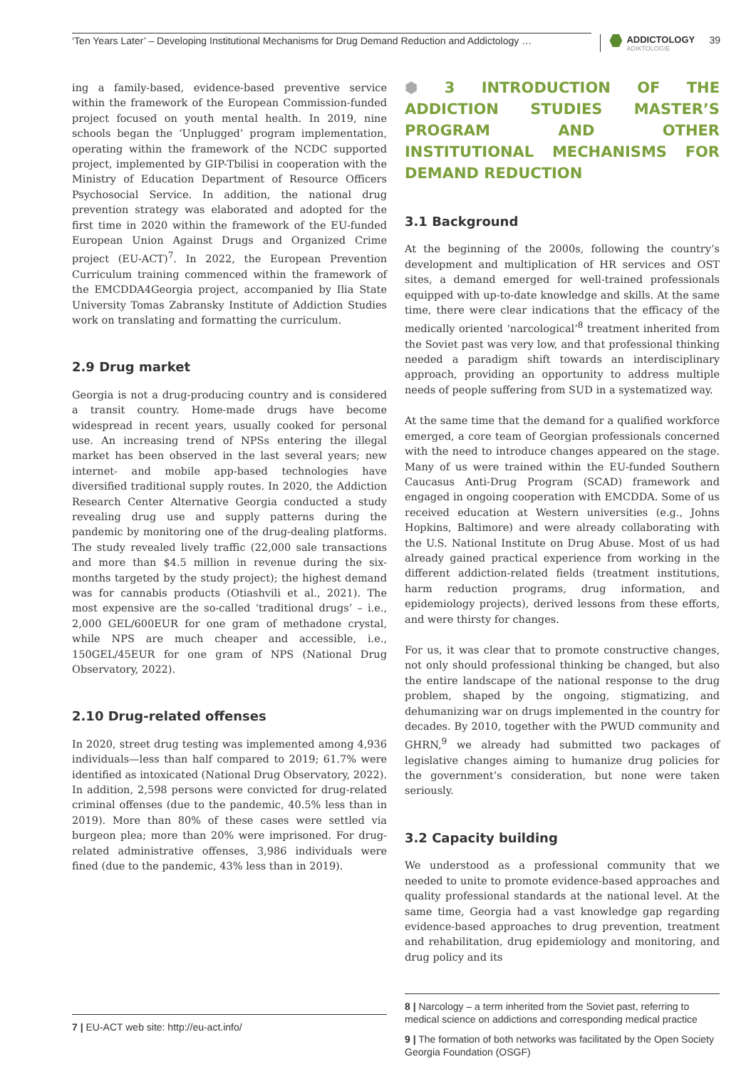‘Ten Years Later’ – Developing Institutional Mechanisms for Drug Demand Reduction and Addictology …
ADDICTOLOGY
ADIKTOLOGIE
39
ing a family-based, evidence-based preventive service within the framework of the European Commission-funded project focused on youth mental health. In 2019, nine schools began the ‘Unplugged’ program implementation, operating within the framework of the NCDC supported project, implemented by GIP-Tbilisi in cooperation with the Ministry of Education Department of Resource Officers Psychosocial Service. In addition, the national drug prevention strategy was elaborated and adopted for the first time in 2020 within the framework of the EU-funded European Union Against Drugs and Organized Crime project (EU-ACT)<sup>7</sup>. In 2022, the European Prevention Curriculum training commenced within the framework of the EMCDDA4Georgia project, accompanied by Ilia State University Tomas Zabransky Institute of Addiction Studies work on translating and formatting the curriculum.
2.9 Drug market
Georgia is not a drug-producing country and is considered a transit country. Home-made drugs have become widespread in recent years, usually cooked for personal use. An increasing trend of NPSs entering the illegal market has been observed in the last several years; new internet- and mobile app-based technologies have diversified traditional supply routes. In 2020, the Addiction Research Center Alternative Georgia conducted a study revealing drug use and supply patterns during the pandemic by monitoring one of the drug-dealing platforms. The study revealed lively traffic (22,000 sale transactions and more than $4.5 million in revenue during the six-months targeted by the study project); the highest demand was for cannabis products (Otiashvili et al., 2021). The most expensive are the so-called ‘traditional drugs’ – i.e., 2,000 GEL/600EUR for one gram of methadone crystal, while NPS are much cheaper and accessible, i.e., 150GEL/45EUR for one gram of NPS (National Drug Observatory, 2022).
2.10 Drug-related offenses
In 2020, street drug testing was implemented among 4,936 individuals—less than half compared to 2019; 61.7% were identified as intoxicated (National Drug Observatory, 2022). In addition, 2,598 persons were convicted for drug-related criminal offenses (due to the pandemic, 40.5% less than in 2019). More than 80% of these cases were settled via burgeon plea; more than 20% were imprisoned. For drug-related administrative offenses, 3,986 individuals were fined (due to the pandemic, 43% less than in 2019).
7 | EU-ACT web site: http://eu-act.info/
⬢ 3 INTRODUCTION OF THE ADDICTION STUDIES MASTER’S PROGRAM AND OTHER INSTITUTIONAL MECHANISMS FOR DEMAND REDUCTION
3.1 Background
At the beginning of the 2000s, following the country’s development and multiplication of HR services and OST sites, a demand emerged for well-trained professionals equipped with up-to-date knowledge and skills. At the same time, there were clear indications that the efficacy of the medically oriented ‘narcological’<sup>8</sup> treatment inherited from the Soviet past was very low, and that professional thinking needed a paradigm shift towards an interdisciplinary approach, providing an opportunity to address multiple needs of people suffering from SUD in a systematized way.
At the same time that the demand for a qualified workforce emerged, a core team of Georgian professionals concerned with the need to introduce changes appeared on the stage. Many of us were trained within the EU-funded Southern Caucasus Anti-Drug Program (SCAD) framework and engaged in ongoing cooperation with EMCDDA. Some of us received education at Western universities (e.g., Johns Hopkins, Baltimore) and were already collaborating with the U.S. National Institute on Drug Abuse. Most of us had already gained practical experience from working in the different addiction-related fields (treatment institutions, harm reduction programs, drug information, and epidemiology projects), derived lessons from these efforts, and were thirsty for changes.
For us, it was clear that to promote constructive changes, not only should professional thinking be changed, but also the entire landscape of the national response to the drug problem, shaped by the ongoing, stigmatizing, and dehumanizing war on drugs implemented in the country for decades. By 2010, together with the PWUD community and GHRN,<sup>9</sup> we already had submitted two packages of legislative changes aiming to humanize drug policies for the government’s consideration, but none were taken seriously.
3.2 Capacity building
We understood as a professional community that we needed to unite to promote evidence-based approaches and quality professional standards at the national level. At the same time, Georgia had a vast knowledge gap regarding evidence-based approaches to drug prevention, treatment and rehabilitation, drug epidemiology and monitoring, and drug policy and its
8 | Narcology – a term inherited from the Soviet past, referring to medical science on addictions and corresponding medical practice
9 | The formation of both networks was facilitated by the Open Society Georgia Foundation (OSGF)